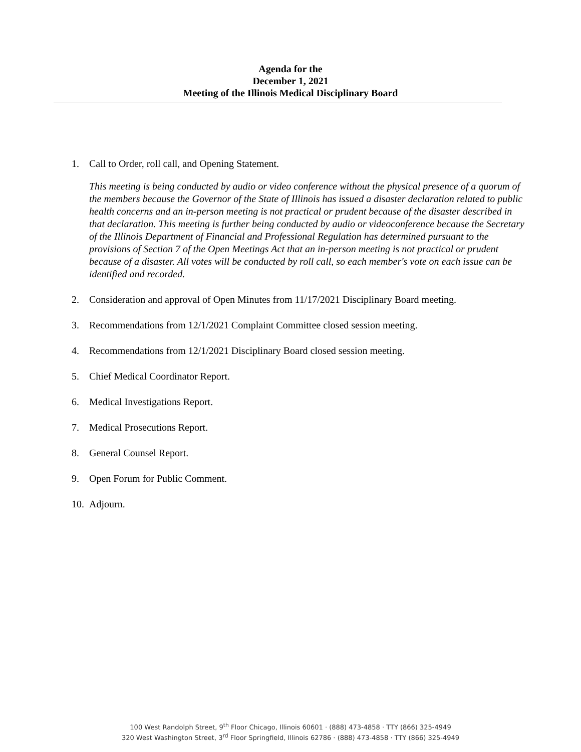Agenda for the
December 1, 2021
Meeting of the Illinois Medical Disciplinary Board
1. Call to Order, roll call, and Opening Statement.
This meeting is being conducted by audio or video conference without the physical presence of a quorum of the members because the Governor of the State of Illinois has issued a disaster declaration related to public health concerns and an in-person meeting is not practical or prudent because of the disaster described in that declaration. This meeting is further being conducted by audio or videoconference because the Secretary of the Illinois Department of Financial and Professional Regulation has determined pursuant to the provisions of Section 7 of the Open Meetings Act that an in-person meeting is not practical or prudent because of a disaster. All votes will be conducted by roll call, so each member's vote on each issue can be identified and recorded.
2. Consideration and approval of Open Minutes from 11/17/2021 Disciplinary Board meeting.
3. Recommendations from 12/1/2021 Complaint Committee closed session meeting.
4. Recommendations from 12/1/2021 Disciplinary Board closed session meeting.
5. Chief Medical Coordinator Report.
6. Medical Investigations Report.
7. Medical Prosecutions Report.
8. General Counsel Report.
9. Open Forum for Public Comment.
10.
Adjourn.
100 West Randolph Street, 9<sup>th</sup> Floor Chicago, Illinois 60601 · (888) 473-4858 · TTY (866) 325-4949
320 West Washington Street, 3<sup>rd</sup> Floor Springfield, Illinois 62786 · (888) 473-4858 · TTY (866) 325-4949